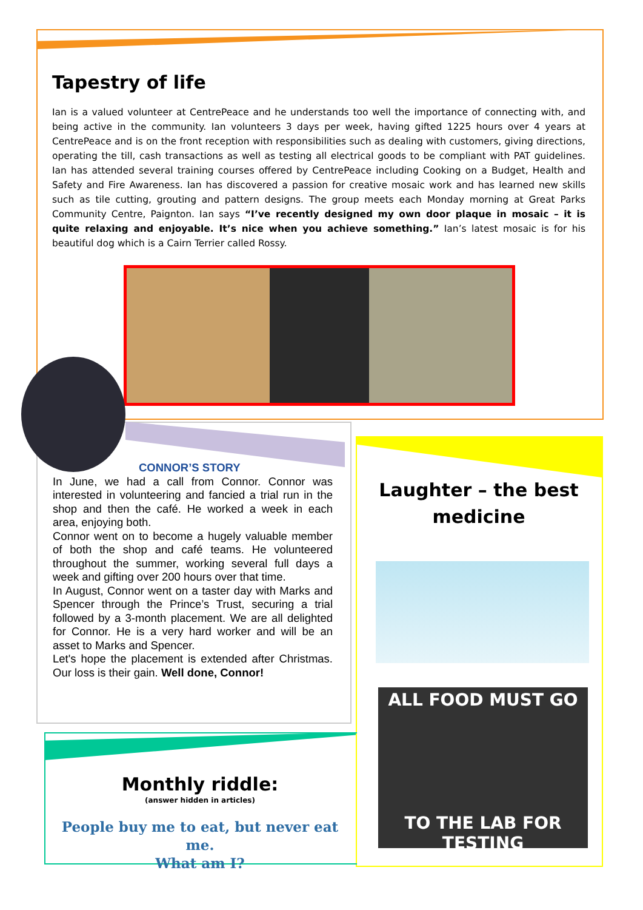Tapestry of life
Ian is a valued volunteer at CentrePeace and he understands too well the importance of connecting with, and being active in the community. Ian volunteers 3 days per week, having gifted 1225 hours over 4 years at CentrePeace and is on the front reception with responsibilities such as dealing with customers, giving directions, operating the till, cash transactions as well as testing all electrical goods to be compliant with PAT guidelines. Ian has attended several training courses offered by CentrePeace including Cooking on a Budget, Health and Safety and Fire Awareness. Ian has discovered a passion for creative mosaic work and has learned new skills such as tile cutting, grouting and pattern designs. The group meets each Monday morning at Great Parks Community Centre, Paignton. Ian says “I’ve recently designed my own door plaque in mosaic – it is quite relaxing and enjoyable. It’s nice when you achieve something.” Ian’s latest mosaic is for his beautiful dog which is a Cairn Terrier called Rossy.
CONNOR’S STORY
In June, we had a call from Connor. Connor was interested in volunteering and fancied a trial run in the shop and then the café. He worked a week in each area, enjoying both.
Connor went on to become a hugely valuable member of both the shop and café teams. He volunteered throughout the summer, working several full days a week and gifting over 200 hours over that time.
In August, Connor went on a taster day with Marks and Spencer through the Prince’s Trust, securing a trial followed by a 3-month placement. We are all delighted for Connor. He is a very hard worker and will be an asset to Marks and Spencer.
Let's hope the placement is extended after Christmas. Our loss is their gain. Well done, Connor!
Laughter – the best medicine
ALL FOOD MUST GO
TO THE LAB FOR TESTING
Monthly riddle:
(answer hidden in articles)
People buy me to eat, but never eat me.
What am I?